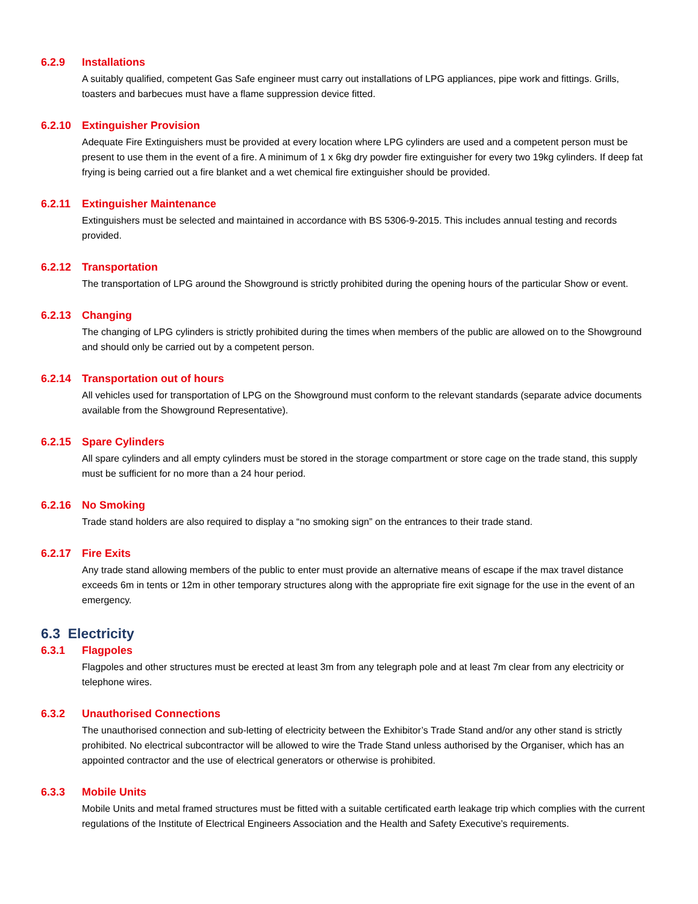6.2.9 Installations
A suitably qualified, competent Gas Safe engineer must carry out installations of LPG appliances, pipe work and fittings. Grills, toasters and barbecues must have a flame suppression device fitted.
6.2.10 Extinguisher Provision
Adequate Fire Extinguishers must be provided at every location where LPG cylinders are used and a competent person must be present to use them in the event of a fire. A minimum of 1 x 6kg dry powder fire extinguisher for every two 19kg cylinders. If deep fat frying is being carried out a fire blanket and a wet chemical fire extinguisher should be provided.
6.2.11 Extinguisher Maintenance
Extinguishers must be selected and maintained in accordance with BS 5306-9-2015. This includes annual testing and records provided.
6.2.12 Transportation
The transportation of LPG around the Showground is strictly prohibited during the opening hours of the particular Show or event.
6.2.13 Changing
The changing of LPG cylinders is strictly prohibited during the times when members of the public are allowed on to the Showground and should only be carried out by a competent person.
6.2.14 Transportation out of hours
All vehicles used for transportation of LPG on the Showground must conform to the relevant standards (separate advice documents available from the Showground Representative).
6.2.15 Spare Cylinders
All spare cylinders and all empty cylinders must be stored in the storage compartment or store cage on the trade stand, this supply must be sufficient for no more than a 24 hour period.
6.2.16 No Smoking
Trade stand holders are also required to display a “no smoking sign” on the entrances to their trade stand.
6.2.17 Fire Exits
Any trade stand allowing members of the public to enter must provide an alternative means of escape if the max travel distance exceeds 6m in tents or 12m in other temporary structures along with the appropriate fire exit signage for the use in the event of an emergency.
6.3 Electricity
6.3.1 Flagpoles
Flagpoles and other structures must be erected at least 3m from any telegraph pole and at least 7m clear from any electricity or telephone wires.
6.3.2 Unauthorised Connections
The unauthorised connection and sub-letting of electricity between the Exhibitor’s Trade Stand and/or any other stand is strictly prohibited. No electrical subcontractor will be allowed to wire the Trade Stand unless authorised by the Organiser, which has an appointed contractor and the use of electrical generators or otherwise is prohibited.
6.3.3 Mobile Units
Mobile Units and metal framed structures must be fitted with a suitable certificated earth leakage trip which complies with the current regulations of the Institute of Electrical Engineers Association and the Health and Safety Executive’s requirements.